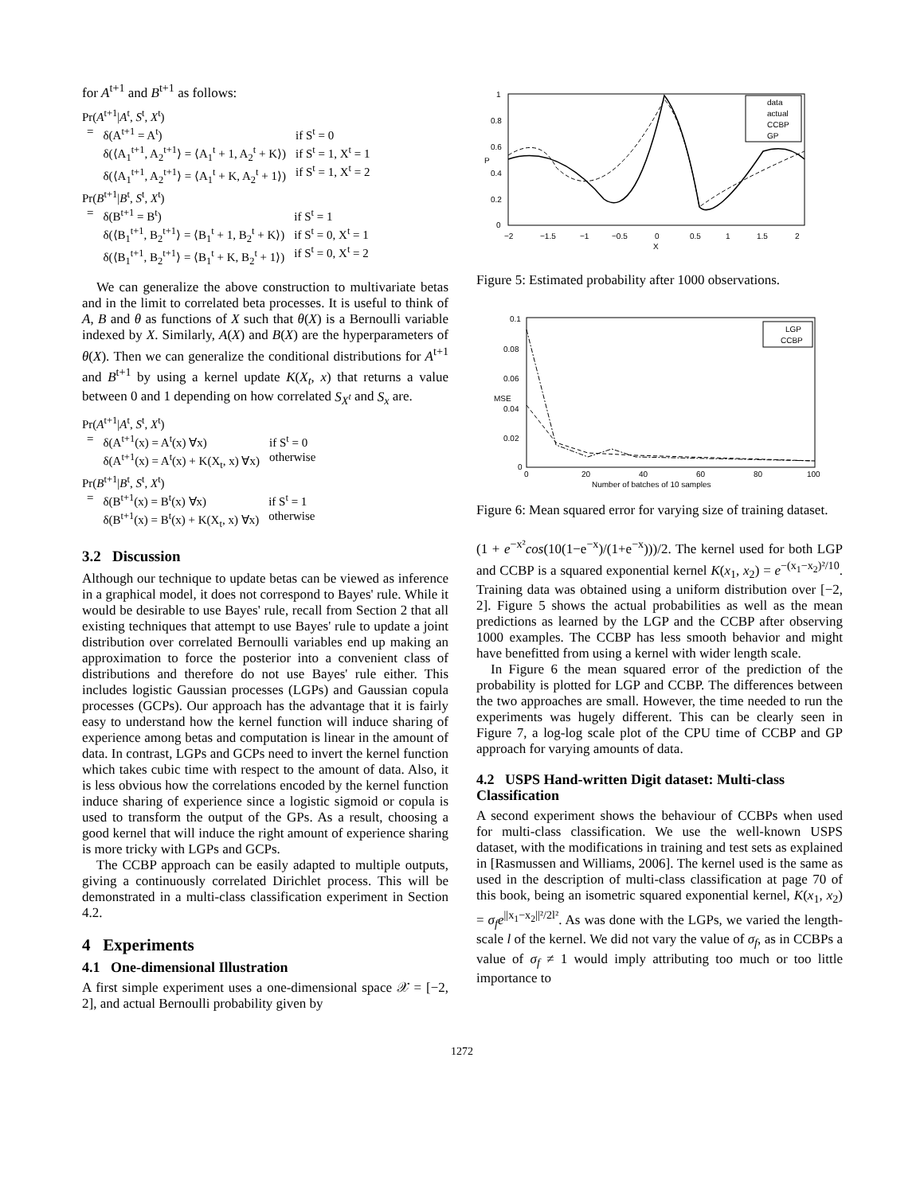for A<sup>t+1</sup> and B<sup>t+1</sup> as follows:
Pr(A<sup>t+1</sup>|A<sup>t</sup>, S<sup>t</sup>, X<sup>t</sup>)
| = | δ(A<sup>t+1</sup> = A<sup>t</sup>) δ(⟨A<sub>1</sub><sup>t+1</sup>, A<sub>2</sub><sup>t+1</sup>⟩ = ⟨A<sub>1</sub><sup>t</sup> + 1, A<sub>2</sub><sup>t</sup> + K⟩) δ(⟨A<sub>1</sub><sup>t+1</sup>, A<sub>2</sub><sup>t+1</sup>⟩ = ⟨A<sub>1</sub><sup>t</sup> + K, A<sub>2</sub><sup>t</sup> + 1⟩) | if S<sup>t</sup> = 0 if S<sup>t</sup> = 1, X<sup>t</sup> = 1 if S<sup>t</sup> = 1, X<sup>t</sup> = 2 |
Pr(B<sup>t+1</sup>|B<sup>t</sup>, S<sup>t</sup>, X<sup>t</sup>)
| = | δ(B<sup>t+1</sup> = B<sup>t</sup>) δ(⟨B<sub>1</sub><sup>t+1</sup>, B<sub>2</sub><sup>t+1</sup>⟩ = ⟨B<sub>1</sub><sup>t</sup> + 1, B<sub>2</sub><sup>t</sup> + K⟩) δ(⟨B<sub>1</sub><sup>t+1</sup>, B<sub>2</sub><sup>t+1</sup>⟩ = ⟨B<sub>1</sub><sup>t</sup> + K, B<sub>2</sub><sup>t</sup> + 1⟩) | if S<sup>t</sup> = 1 if S<sup>t</sup> = 0, X<sup>t</sup> = 1 if S<sup>t</sup> = 0, X<sup>t</sup> = 2 |
We can generalize the above construction to multivariate betas and in the limit to correlated beta processes. It is useful to think of A, B and θ as functions of X such that θ(X) is a Bernoulli variable indexed by X. Similarly, A(X) and B(X) are the hyperparameters of θ(X). Then we can generalize the conditional distributions for A<sup>t+1</sup> and B<sup>t+1</sup> by using a kernel update K(X<sub>t</sub>, x) that returns a value between 0 and 1 depending on how correlated S<sub>X<sup>t</sup></sub> and S<sub>x</sub> are.
Pr(A<sup>t+1</sup>|A<sup>t</sup>, S<sup>t</sup>, X<sup>t</sup>)
| = | δ(A<sup>t+1</sup>(x) = A<sup>t</sup>(x) ∀x) δ(A<sup>t+1</sup>(x) = A<sup>t</sup>(x) + K(X<sub>t</sub>, x) ∀x) | if S<sup>t</sup> = 0 otherwise |
Pr(B<sup>t+1</sup>|B<sup>t</sup>, S<sup>t</sup>, X<sup>t</sup>)
| = | δ(B<sup>t+1</sup>(x) = B<sup>t</sup>(x) ∀x) δ(B<sup>t+1</sup>(x) = B<sup>t</sup>(x) + K(X<sub>t</sub>, x) ∀x) | if S<sup>t</sup> = 1 otherwise |
3.2 Discussion
Although our technique to update betas can be viewed as inference in a graphical model, it does not correspond to Bayes' rule. While it would be desirable to use Bayes' rule, recall from Section 2 that all existing techniques that attempt to use Bayes' rule to update a joint distribution over correlated Bernoulli variables end up making an approximation to force the posterior into a convenient class of distributions and therefore do not use Bayes' rule either. This includes logistic Gaussian processes (LGPs) and Gaussian copula processes (GCPs). Our approach has the advantage that it is fairly easy to understand how the kernel function will induce sharing of experience among betas and computation is linear in the amount of data. In contrast, LGPs and GCPs need to invert the kernel function which takes cubic time with respect to the amount of data. Also, it is less obvious how the correlations encoded by the kernel function induce sharing of experience since a logistic sigmoid or copula is used to transform the output of the GPs. As a result, choosing a good kernel that will induce the right amount of experience sharing is more tricky with LGPs and GCPs.
The CCBP approach can be easily adapted to multiple outputs, giving a continuously correlated Dirichlet process. This will be demonstrated in a multi-class classification experiment in Section 4.2.
4 Experiments
4.1 One-dimensional Illustration
A first simple experiment uses a one-dimensional space 𝒳 = [−2, 2], and actual Bernoulli probability given by
1
0.8
0.6
0.4
0.2
0
−2
−1.5
−1
−0.5
0
0.5
1
1.5
2
X
P
data
actual
CCBP
GP
Figure 5: Estimated probability after 1000 observations.
0.1
0.08
0.06
0.04
0.02
0
0
20
40
60
80
100
Number of batches of 10 samples
MSE
LGP
CCBP
Figure 6: Mean squared error for varying size of training dataset.
(1 + e<sup>−x²</sup>cos(10(1−e<sup>−x</sup>)/(1+e<sup>−x</sup>)))/2. The kernel used for both LGP and CCBP is a squared exponential kernel K(x<sub>1</sub>, x<sub>2</sub>) = e<sup>−(x<sub>1</sub>−x<sub>2</sub>)²/10</sup>. Training data was obtained using a uniform distribution over [−2, 2]. Figure 5 shows the actual probabilities as well as the mean predictions as learned by the LGP and the CCBP after observing 1000 examples. The CCBP has less smooth behavior and might have benefitted from using a kernel with wider length scale.
In Figure 6 the mean squared error of the prediction of the probability is plotted for LGP and CCBP. The differences between the two approaches are small. However, the time needed to run the experiments was hugely different. This can be clearly seen in Figure 7, a log-log scale plot of the CPU time of CCBP and GP approach for varying amounts of data.
4.2 USPS Hand-written Digit dataset: Multi-class Classification
A second experiment shows the behaviour of CCBPs when used for multi-class classification. We use the well-known USPS dataset, with the modifications in training and test sets as explained in [Rasmussen and Williams, 2006]. The kernel used is the same as used in the description of multi-class classification at page 70 of this book, being an isometric squared exponential kernel, K(x<sub>1</sub>, x<sub>2</sub>) = σ<sub>f</sub> e<sup>||x<sub>1</sub>−x<sub>2</sub>||²/2l²</sup>. As was done with the LGPs, we varied the length-scale l of the kernel. We did not vary the value of σ<sub>f</sub>, as in CCBPs a value of σ<sub>f</sub> ≠ 1 would imply attributing too much or too little importance to
1272